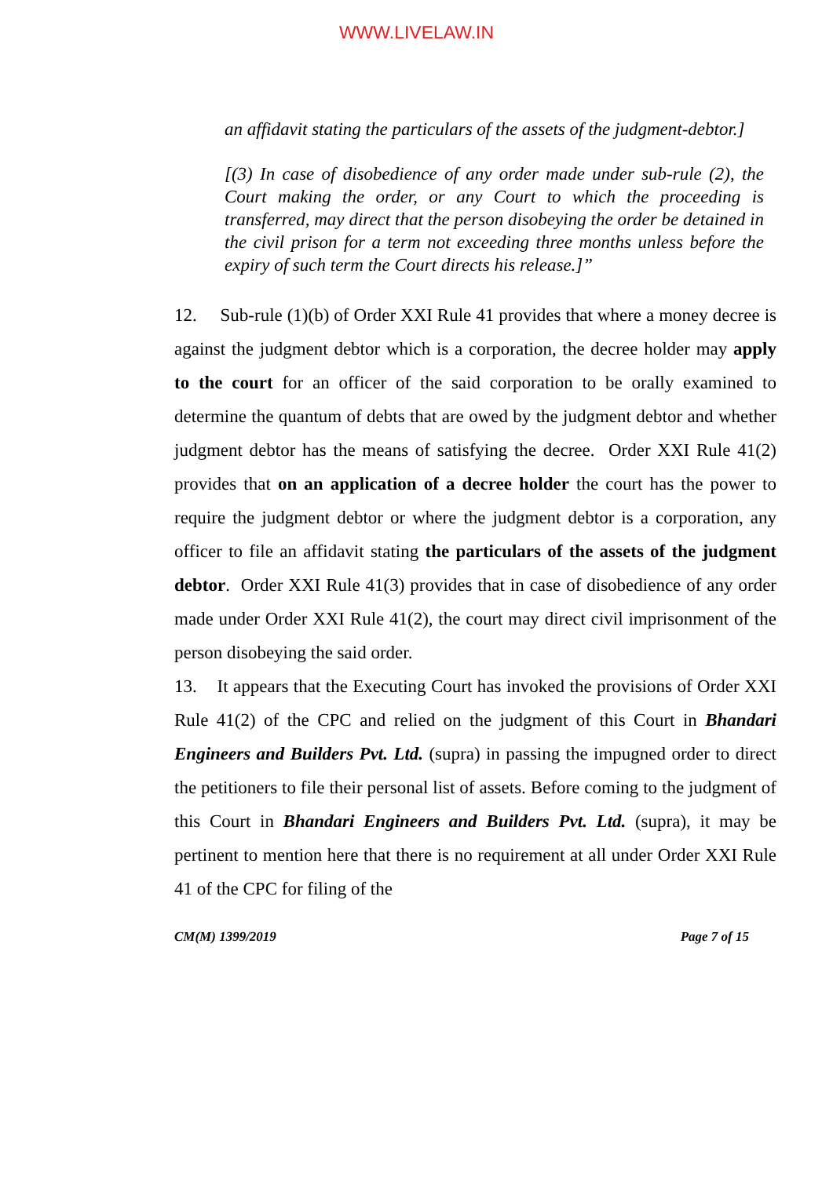WWW.LIVELAW.IN
an affidavit stating the particulars of the assets of the judgment-debtor.]
[(3) In case of disobedience of any order made under sub-rule (2), the Court making the order, or any Court to which the proceeding is transferred, may direct that the person disobeying the order be detained in the civil prison for a term not exceeding three months unless before the expiry of such term the Court directs his release.]”
12. Sub-rule (1)(b) of Order XXI Rule 41 provides that where a money decree is against the judgment debtor which is a corporation, the decree holder may apply to the court for an officer of the said corporation to be orally examined to determine the quantum of debts that are owed by the judgment debtor and whether judgment debtor has the means of satisfying the decree. Order XXI Rule 41(2) provides that on an application of a decree holder the court has the power to require the judgment debtor or where the judgment debtor is a corporation, any officer to file an affidavit stating the particulars of the assets of the judgment debtor. Order XXI Rule 41(3) provides that in case of disobedience of any order made under Order XXI Rule 41(2), the court may direct civil imprisonment of the person disobeying the said order.
13. It appears that the Executing Court has invoked the provisions of Order XXI Rule 41(2) of the CPC and relied on the judgment of this Court in Bhandari Engineers and Builders Pvt. Ltd. (supra) in passing the impugned order to direct the petitioners to file their personal list of assets. Before coming to the judgment of this Court in Bhandari Engineers and Builders Pvt. Ltd. (supra), it may be pertinent to mention here that there is no requirement at all under Order XXI Rule 41 of the CPC for filing of the
CM(M) 1399/2019 Page 7 of 15